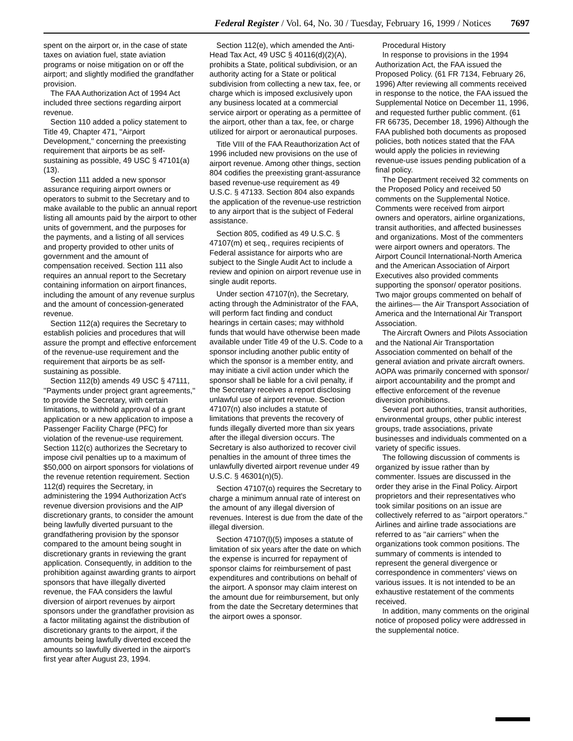Federal Register / Vol. 64, No. 30 / Tuesday, February 16, 1999 / Notices 7697
spent on the airport or, in the case of state taxes on aviation fuel, state aviation programs or noise mitigation on or off the airport; and slightly modified the grandfather provision.
The FAA Authorization Act of 1994 Act included three sections regarding airport revenue.
Section 110 added a policy statement to Title 49, Chapter 471, ''Airport Development,'' concerning the preexisting requirement that airports be as self-sustaining as possible, 49 USC § 47101(a)(13).
Section 111 added a new sponsor assurance requiring airport owners or operators to submit to the Secretary and to make available to the public an annual report listing all amounts paid by the airport to other units of government, and the purposes for the payments, and a listing of all services and property provided to other units of government and the amount of compensation received. Section 111 also requires an annual report to the Secretary containing information on airport finances, including the amount of any revenue surplus and the amount of concession-generated revenue.
Section 112(a) requires the Secretary to establish policies and procedures that will assure the prompt and effective enforcement of the revenue-use requirement and the requirement that airports be as self-sustaining as possible.
Section 112(b) amends 49 USC § 47111, ''Payments under project grant agreements,'' to provide the Secretary, with certain limitations, to withhold approval of a grant application or a new application to impose a Passenger Facility Charge (PFC) for violation of the revenue-use requirement. Section 112(c) authorizes the Secretary to impose civil penalties up to a maximum of $50,000 on airport sponsors for violations of the revenue retention requirement. Section 112(d) requires the Secretary, in administering the 1994 Authorization Act's revenue diversion provisions and the AIP discretionary grants, to consider the amount being lawfully diverted pursuant to the grandfathering provision by the sponsor compared to the amount being sought in discretionary grants in reviewing the grant application. Consequently, in addition to the prohibition against awarding grants to airport sponsors that have illegally diverted revenue, the FAA considers the lawful diversion of airport revenues by airport sponsors under the grandfather provision as a factor militating against the distribution of discretionary grants to the airport, if the amounts being lawfully diverted exceed the amounts so lawfully diverted in the airport's first year after August 23, 1994.
Section 112(e), which amended the Anti-Head Tax Act, 49 USC § 40116(d)(2)(A), prohibits a State, political subdivision, or an authority acting for a State or political subdivision from collecting a new tax, fee, or charge which is imposed exclusively upon any business located at a commercial service airport or operating as a permittee of the airport, other than a tax, fee, or charge utilized for airport or aeronautical purposes.
Title VIII of the FAA Reauthorization Act of 1996 included new provisions on the use of airport revenue. Among other things, section 804 codifies the preexisting grant-assurance based revenue-use requirement as 49 U.S.C. § 47133. Section 804 also expands the application of the revenue-use restriction to any airport that is the subject of Federal assistance.
Section 805, codified as 49 U.S.C. § 47107(m) et seq., requires recipients of Federal assistance for airports who are subject to the Single Audit Act to include a review and opinion on airport revenue use in single audit reports.
Under section 47107(n), the Secretary, acting through the Administrator of the FAA, will perform fact finding and conduct hearings in certain cases; may withhold funds that would have otherwise been made available under Title 49 of the U.S. Code to a sponsor including another public entity of which the sponsor is a member entity, and may initiate a civil action under which the sponsor shall be liable for a civil penalty, if the Secretary receives a report disclosing unlawful use of airport revenue. Section 47107(n) also includes a statute of limitations that prevents the recovery of funds illegally diverted more than six years after the illegal diversion occurs. The Secretary is also authorized to recover civil penalties in the amount of three times the unlawfully diverted airport revenue under 49 U.S.C. § 46301(n)(5).
Section 47107(o) requires the Secretary to charge a minimum annual rate of interest on the amount of any illegal diversion of revenues. Interest is due from the date of the illegal diversion.
Section 47107(l)(5) imposes a statute of limitation of six years after the date on which the expense is incurred for repayment of sponsor claims for reimbursement of past expenditures and contributions on behalf of the airport. A sponsor may claim interest on the amount due for reimbursement, but only from the date the Secretary determines that the airport owes a sponsor.
Procedural History
In response to provisions in the 1994 Authorization Act, the FAA issued the Proposed Policy. (61 FR 7134, February 26, 1996) After reviewing all comments received in response to the notice, the FAA issued the Supplemental Notice on December 11, 1996, and requested further public comment. (61 FR 66735, December 18, 1996) Although the FAA published both documents as proposed policies, both notices stated that the FAA would apply the policies in reviewing revenue-use issues pending publication of a final policy.
The Department received 32 comments on the Proposed Policy and received 50 comments on the Supplemental Notice. Comments were received from airport owners and operators, airline organizations, transit authorities, and affected businesses and organizations. Most of the commenters were airport owners and operators. The Airport Council International-North America and the American Association of Airport Executives also provided comments supporting the sponsor/ operator positions. Two major groups commented on behalf of the airlines— the Air Transport Association of America and the International Air Transport Association.
The Aircraft Owners and Pilots Association and the National Air Transportation Association commented on behalf of the general aviation and private aircraft owners. AOPA was primarily concerned with sponsor/ airport accountability and the prompt and effective enforcement of the revenue diversion prohibitions.
Several port authorities, transit authorities, environmental groups, other public interest groups, trade associations, private businesses and individuals commented on a variety of specific issues.
The following discussion of comments is organized by issue rather than by commenter. Issues are discussed in the order they arise in the Final Policy. Airport proprietors and their representatives who took similar positions on an issue are collectively referred to as ''airport operators.'' Airlines and airline trade associations are referred to as ''air carriers'' when the organizations took common positions. The summary of comments is intended to represent the general divergence or correspondence in commenters' views on various issues. It is not intended to be an exhaustive restatement of the comments received.
In addition, many comments on the original notice of proposed policy were addressed in the supplemental notice.